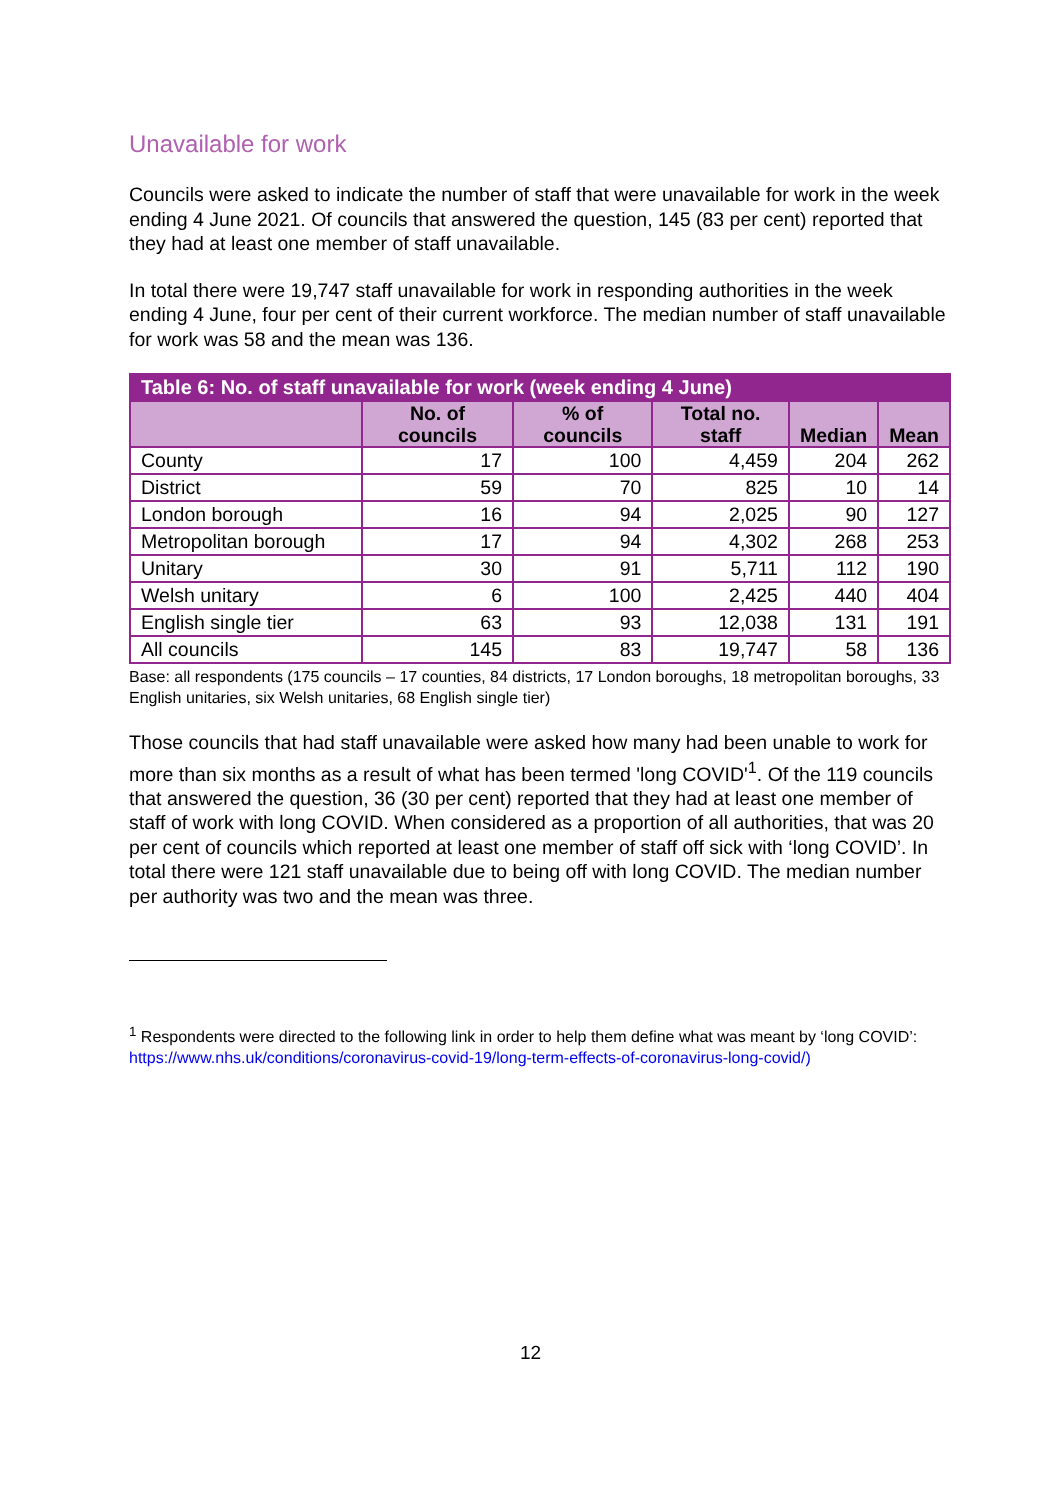Unavailable for work
Councils were asked to indicate the number of staff that were unavailable for work in the week ending 4 June 2021. Of councils that answered the question, 145 (83 per cent) reported that they had at least one member of staff unavailable.
In total there were 19,747 staff unavailable for work in responding authorities in the week ending 4 June, four per cent of their current workforce. The median number of staff unavailable for work was 58 and the mean was 136.
| Table 6: No. of staff unavailable for work (week ending 4 June) | | | | | |
| --- | --- | --- | --- | --- | --- |
| | No. of councils | % of councils | Total no. staff | Median | Mean |
| County | 17 | 100 | 4,459 | 204 | 262 |
| District | 59 | 70 | 825 | 10 | 14 |
| London borough | 16 | 94 | 2,025 | 90 | 127 |
| Metropolitan borough | 17 | 94 | 4,302 | 268 | 253 |
| Unitary | 30 | 91 | 5,711 | 112 | 190 |
| Welsh unitary | 6 | 100 | 2,425 | 440 | 404 |
| English single tier | 63 | 93 | 12,038 | 131 | 191 |
| All councils | 145 | 83 | 19,747 | 58 | 136 |
Base: all respondents (175 councils – 17 counties, 84 districts, 17 London boroughs, 18 metropolitan boroughs, 33 English unitaries, six Welsh unitaries, 68 English single tier)
Those councils that had staff unavailable were asked how many had been unable to work for more than six months as a result of what has been termed 'long COVID'<sup>1</sup>. Of the 119 councils that answered the question, 36 (30 per cent) reported that they had at least one member of staff of work with long COVID. When considered as a proportion of all authorities, that was 20 per cent of councils which reported at least one member of staff off sick with ‘long COVID’. In total there were 121 staff unavailable due to being off with long COVID. The median number per authority was two and the mean was three.
<sup>1</sup> Respondents were directed to the following link in order to help them define what was meant by ‘long COVID’: https://www.nhs.uk/conditions/coronavirus-covid-19/long-term-effects-of-coronavirus-long-covid/)
12